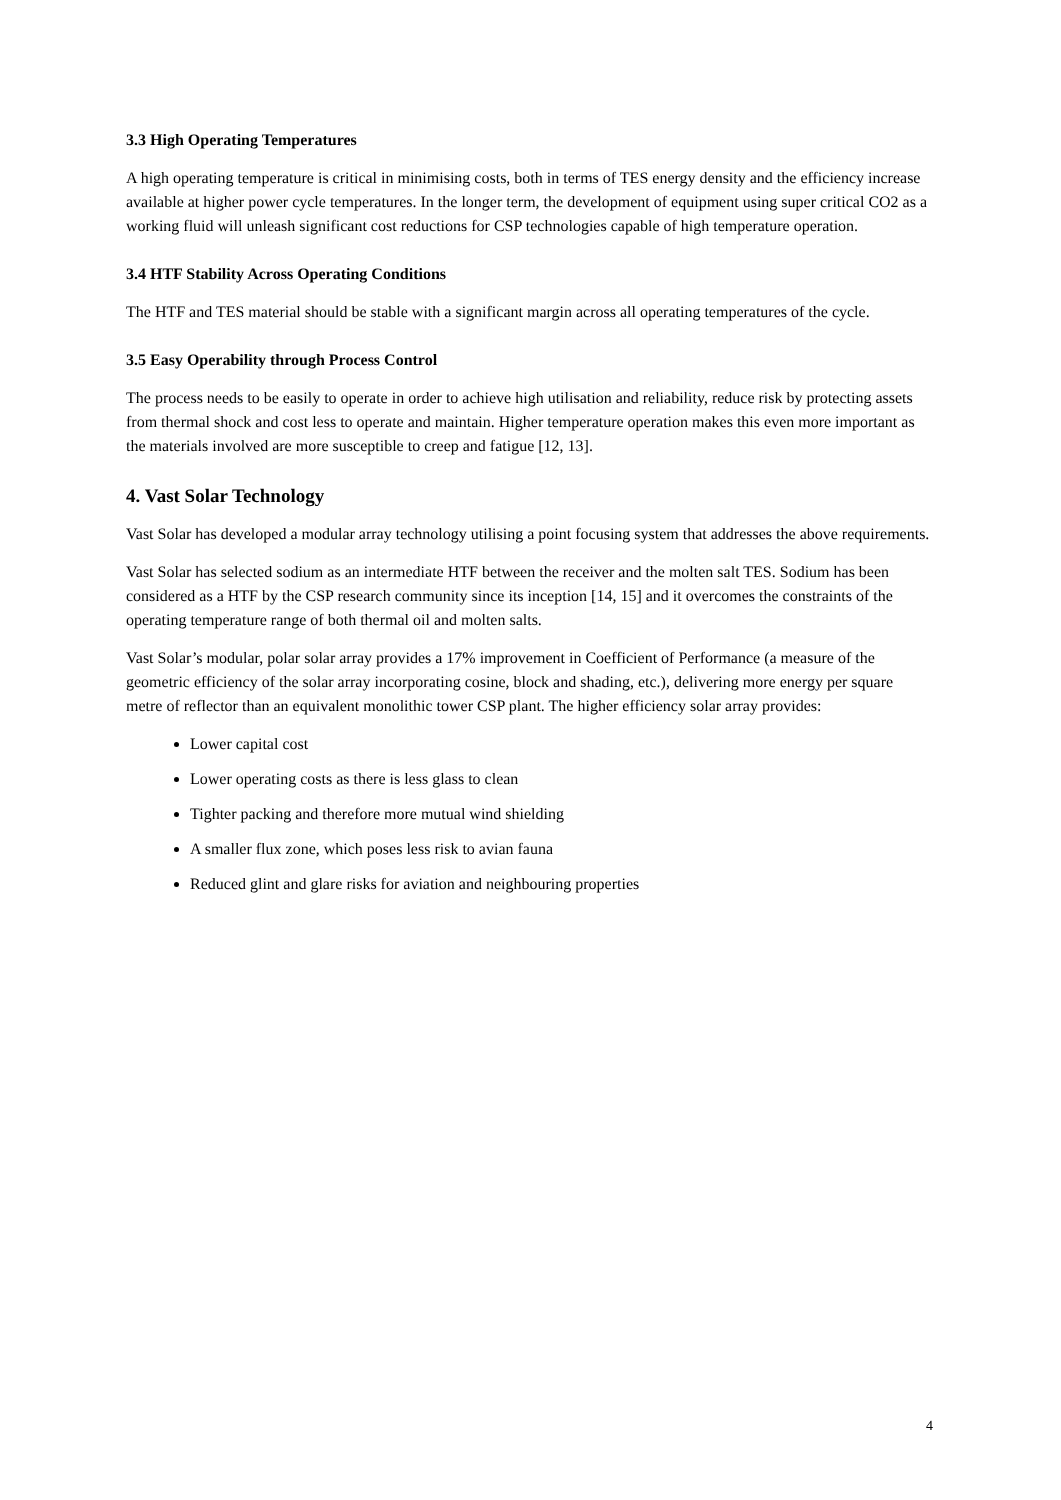3.3 High Operating Temperatures
A high operating temperature is critical in minimising costs, both in terms of TES energy density and the efficiency increase available at higher power cycle temperatures. In the longer term, the development of equipment using super critical CO2 as a working fluid will unleash significant cost reductions for CSP technologies capable of high temperature operation.
3.4 HTF Stability Across Operating Conditions
The HTF and TES material should be stable with a significant margin across all operating temperatures of the cycle.
3.5 Easy Operability through Process Control
The process needs to be easily to operate in order to achieve high utilisation and reliability, reduce risk by protecting assets from thermal shock and cost less to operate and maintain. Higher temperature operation makes this even more important as the materials involved are more susceptible to creep and fatigue [12, 13].
4. Vast Solar Technology
Vast Solar has developed a modular array technology utilising a point focusing system that addresses the above requirements.
Vast Solar has selected sodium as an intermediate HTF between the receiver and the molten salt TES. Sodium has been considered as a HTF by the CSP research community since its inception [14, 15] and it overcomes the constraints of the operating temperature range of both thermal oil and molten salts.
Vast Solar’s modular, polar solar array provides a 17% improvement in Coefficient of Performance (a measure of the geometric efficiency of the solar array incorporating cosine, block and shading, etc.), delivering more energy per square metre of reflector than an equivalent monolithic tower CSP plant. The higher efficiency solar array provides:
Lower capital cost
Lower operating costs as there is less glass to clean
Tighter packing and therefore more mutual wind shielding
A smaller flux zone, which poses less risk to avian fauna
Reduced glint and glare risks for aviation and neighbouring properties
4